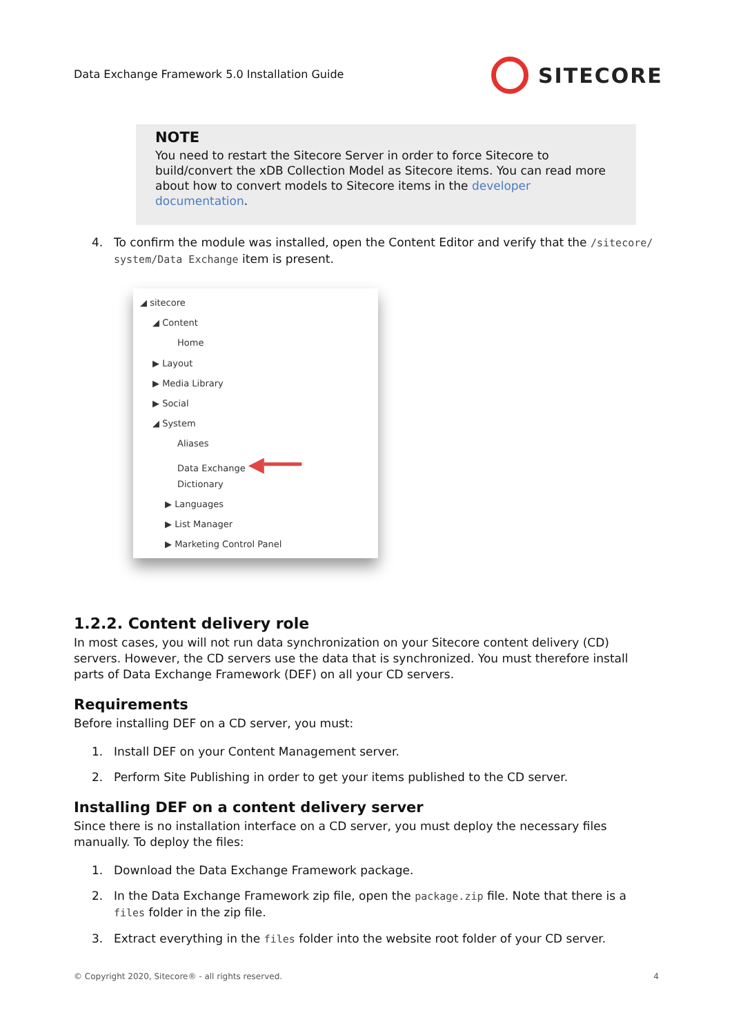Data Exchange Framework 5.0 Installation Guide
SITECORE
NOTE
You need to restart the Sitecore Server in order to force Sitecore to build/convert the xDB Collection Model as Sitecore items. You can read more about how to convert models to Sitecore items in the developer documentation.
4. To confirm the module was installed, open the Content Editor and verify that the /sitecore/ system/Data Exchange item is present.
◢ sitecore
◢ Content
Home
▶ Layout
▶ Media Library
▶ Social
◢ System
Aliases
Data Exchange ◀━━━
Dictionary
▶ Languages
▶ List Manager
▶ Marketing Control Panel
1.2.2. Content delivery role
In most cases, you will not run data synchronization on your Sitecore content delivery (CD) servers. However, the CD servers use the data that is synchronized. You must therefore install parts of Data Exchange Framework (DEF) on all your CD servers.
Requirements
Before installing DEF on a CD server, you must:
1. Install DEF on your Content Management server.
2. Perform Site Publishing in order to get your items published to the CD server.
Installing DEF on a content delivery server
Since there is no installation interface on a CD server, you must deploy the necessary files manually. To deploy the files:
1. Download the Data Exchange Framework package.
2. In the Data Exchange Framework zip file, open the package.zip file. Note that there is a files folder in the zip file.
3. Extract everything in the files folder into the website root folder of your CD server.
© Copyright 2020, Sitecore® - all rights reserved. 4